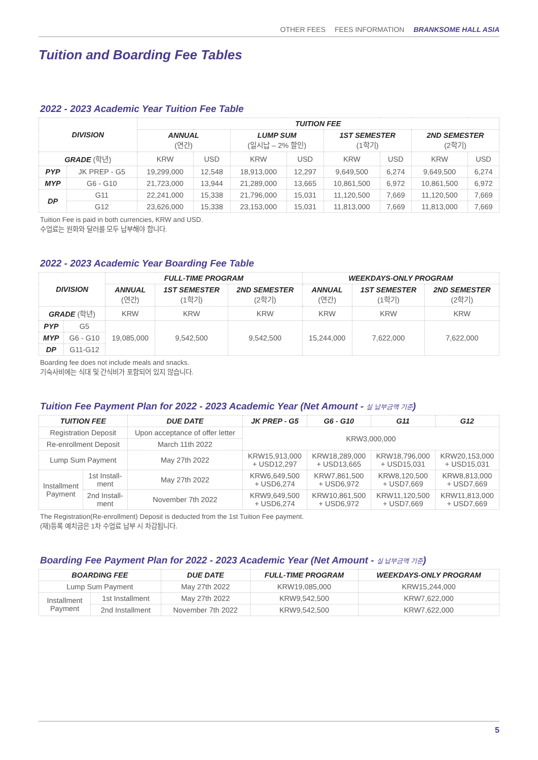OTHER FEES FEES INFORMATION BRANKSOME HALL ASIA
Tuition and Boarding Fee Tables
2022 - 2023 Academic Year Tuition Fee Table
| DIVISION | | TUITION FEE | | | | | | | |
| --- | --- | --- | --- | --- | --- | --- | --- | --- | --- |
| | | ANNUAL (연간) | | LUMP SUM (일시납 – 2% 할인) | | 1ST SEMESTER (1학기) | | 2ND SEMESTER (2학기) | |
| GRADE (학년) | | KRW | USD | KRW | USD | KRW | USD | KRW | USD |
| PYP | JK PREP - G5 | 19,299,000 | 12,548 | 18,913,000 | 12,297 | 9,649,500 | 6,274 | 9,649,500 | 6,274 |
| MYP | G6 - G10 | 21,723,000 | 13,944 | 21,289,000 | 13,665 | 10,861,500 | 6,972 | 10,861,500 | 6,972 |
| DP | G11 | 22,241,000 | 15,338 | 21,796,000 | 15,031 | 11,120,500 | 7,669 | 11,120,500 | 7,669 |
| | G12 | 23,626,000 | 15,338 | 23,153,000 | 15,031 | 11,813,000 | 7,669 | 11,813,000 | 7,669 |
Tuition Fee is paid in both currencies, KRW and USD.
수업료는 원화와 달러를 모두 납부해야 합니다.
2022 - 2023 Academic Year Boarding Fee Table
| DIVISION | | FULL-TIME PROGRAM | | | WEEKDAYS-ONLY PROGRAM | | |
| --- | --- | --- | --- | --- | --- | --- | --- |
| | | ANNUAL (연간) | 1ST SEMESTER (1학기) | 2ND SEMESTER (2학기) | ANNUAL (연간) | 1ST SEMESTER (1학기) | 2ND SEMESTER (2학기) |
| GRADE (학년) | | KRW | KRW | KRW | KRW | KRW | KRW |
| PYP | G5 | 19,085,000 | 9,542,500 | 9,542,500 | 15,244,000 | 7,622,000 | 7,622,000 |
| MYP | G6 - G10 | | | | | | |
| DP | G11-G12 | | | | | | |
Boarding fee does not include meals and snacks.
기숙사비에는 식대 및 간식비가 포함되어 있지 않습니다.
Tuition Fee Payment Plan for 2022 - 2023 Academic Year (Net Amount - 실 납부금액 기준)
| TUITION FEE | | DUE DATE | JK PREP - G5 | G6 - G10 | G11 | G12 |
| --- | --- | --- | --- | --- | --- | --- |
| Registration Deposit | | Upon acceptance of offer letter | KRW3,000,000 | | | |
| Re-enrollment Deposit | | March 11th 2022 | | | | |
| Lump Sum Payment | | May 27th 2022 | KRW15,913,000 + USD12,297 | KRW18,289,000 + USD13,665 | KRW18,796,000 + USD15,031 | KRW20,153,000 + USD15,031 |
| Installment Payment | 1st Install- ment | May 27th 2022 | KRW6,649,500 + USD6,274 | KRW7,861,500 + USD6,972 | KRW8,120,500 + USD7,669 | KRW8,813,000 + USD7,669 |
| | 2nd Install- ment | November 7th 2022 | KRW9,649,500 + USD6,274 | KRW10,861,500 + USD6,972 | KRW11,120,500 + USD7,669 | KRW11,813,000 + USD7,669 |
The Registration(Re-enrollment) Deposit is deducted from the 1st Tuition Fee payment.
(재)등록 예치금은 1차 수업료 납부 시 차감됩니다.
Boarding Fee Payment Plan for 2022 - 2023 Academic Year (Net Amount - 실 납부금액 기준)
| BOARDING FEE | | DUE DATE | FULL-TIME PROGRAM | WEEKDAYS-ONLY PROGRAM |
| --- | --- | --- | --- | --- |
| Lump Sum Payment | | May 27th 2022 | KRW19,085,000 | KRW15,244,000 |
| Installment Payment | 1st Installment | May 27th 2022 | KRW9,542,500 | KRW7,622,000 |
| | 2nd Installment | November 7th 2022 | KRW9,542,500 | KRW7,622,000 |
5